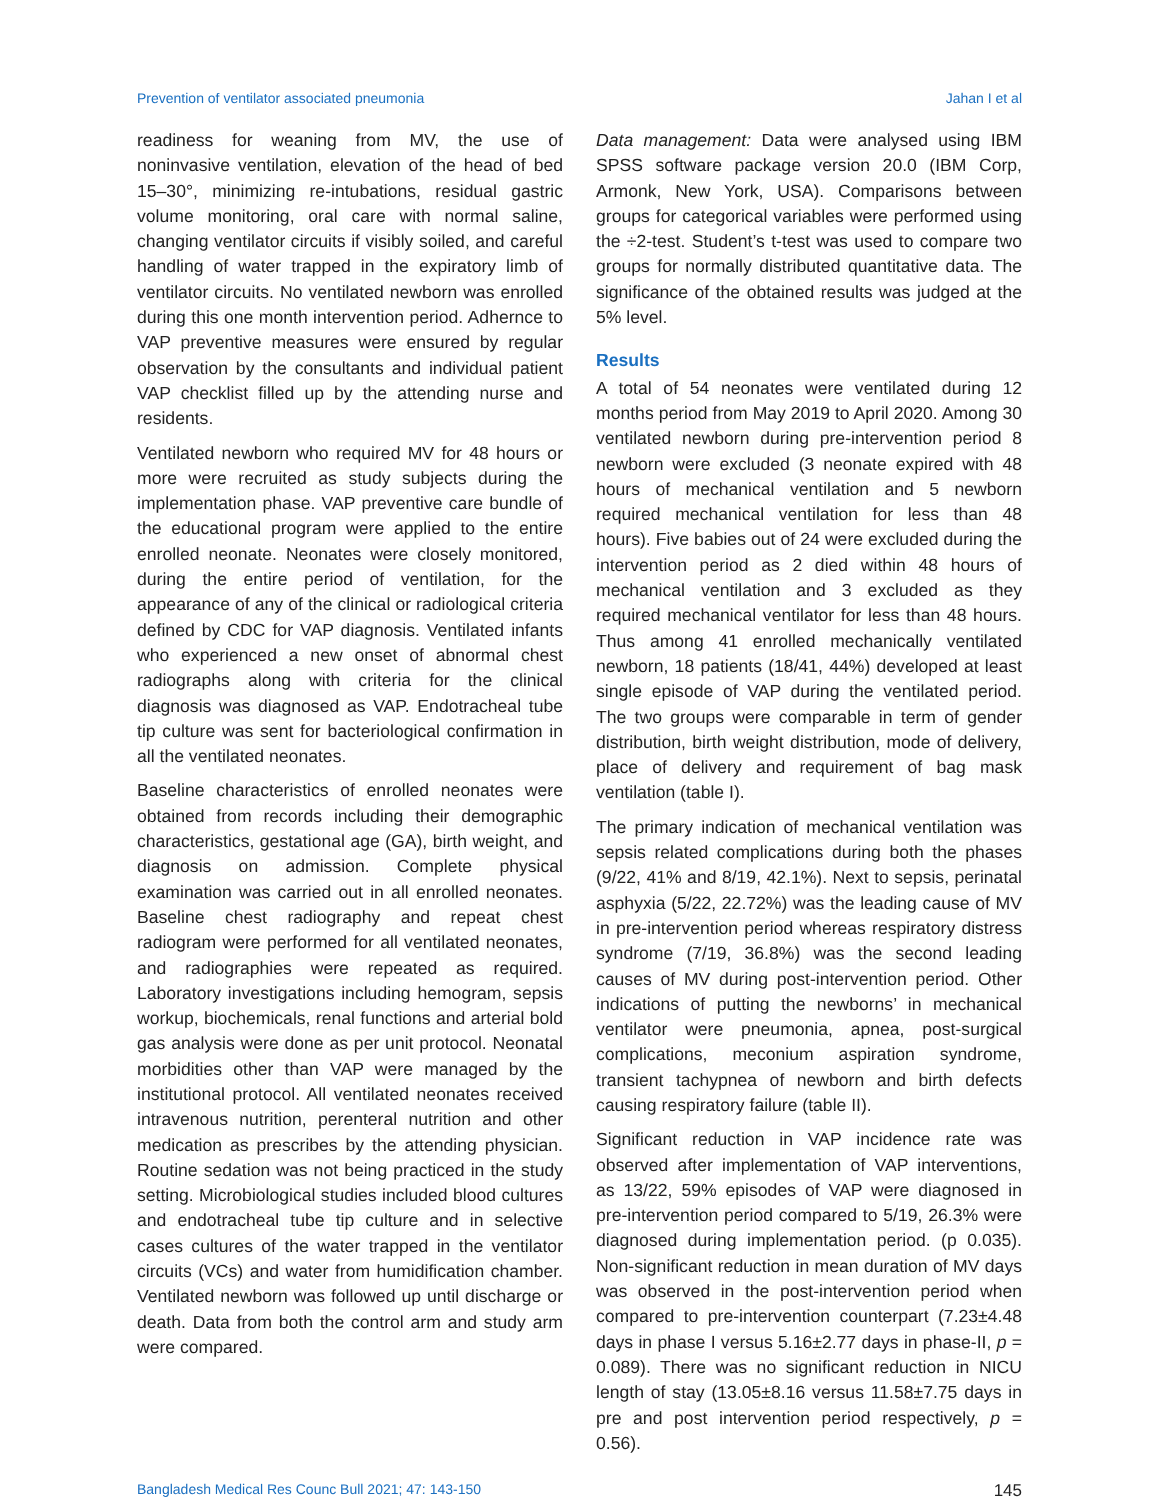Prevention of ventilator associated pneumonia Jahan I et al
readiness for weaning from MV, the use of noninvasive ventilation, elevation of the head of bed 15–30°, minimizing re-intubations, residual gastric volume monitoring, oral care with normal saline, changing ventilator circuits if visibly soiled, and careful handling of water trapped in the expiratory limb of ventilator circuits. No ventilated newborn was enrolled during this one month intervention period. Adhernce to VAP preventive measures were ensured by regular observation by the consultants and individual patient VAP checklist filled up by the attending nurse and residents.
Ventilated newborn who required MV for 48 hours or more were recruited as study subjects during the implementation phase. VAP preventive care bundle of the educational program were applied to the entire enrolled neonate. Neonates were closely monitored, during the entire period of ventilation, for the appearance of any of the clinical or radiological criteria defined by CDC for VAP diagnosis. Ventilated infants who experienced a new onset of abnormal chest radiographs along with criteria for the clinical diagnosis was diagnosed as VAP. Endotracheal tube tip culture was sent for bacteriological confirmation in all the ventilated neonates.
Baseline characteristics of enrolled neonates were obtained from records including their demographic characteristics, gestational age (GA), birth weight, and diagnosis on admission. Complete physical examination was carried out in all enrolled neonates. Baseline chest radiography and repeat chest radiogram were performed for all ventilated neonates, and radiographies were repeated as required. Laboratory investigations including hemogram, sepsis workup, biochemicals, renal functions and arterial bold gas analysis were done as per unit protocol. Neonatal morbidities other than VAP were managed by the institutional protocol. All ventilated neonates received intravenous nutrition, perenteral nutrition and other medication as prescribes by the attending physician. Routine sedation was not being practiced in the study setting. Microbiological studies included blood cultures and endotracheal tube tip culture and in selective cases cultures of the water trapped in the ventilator circuits (VCs) and water from humidification chamber. Ventilated newborn was followed up until discharge or death. Data from both the control arm and study arm were compared.
Data management: Data were analysed using IBM SPSS software package version 20.0 (IBM Corp, Armonk, New York, USA). Comparisons between groups for categorical variables were performed using the ÷2-test. Student’s t-test was used to compare two groups for normally distributed quantitative data. The significance of the obtained results was judged at the 5% level.
Results
A total of 54 neonates were ventilated during 12 months period from May 2019 to April 2020. Among 30 ventilated newborn during pre-intervention period 8 newborn were excluded (3 neonate expired with 48 hours of mechanical ventilation and 5 newborn required mechanical ventilation for less than 48 hours). Five babies out of 24 were excluded during the intervention period as 2 died within 48 hours of mechanical ventilation and 3 excluded as they required mechanical ventilator for less than 48 hours. Thus among 41 enrolled mechanically ventilated newborn, 18 patients (18/41, 44%) developed at least single episode of VAP during the ventilated period. The two groups were comparable in term of gender distribution, birth weight distribution, mode of delivery, place of delivery and requirement of bag mask ventilation (table I).
The primary indication of mechanical ventilation was sepsis related complications during both the phases (9/22, 41% and 8/19, 42.1%). Next to sepsis, perinatal asphyxia (5/22, 22.72%) was the leading cause of MV in pre-intervention period whereas respiratory distress syndrome (7/19, 36.8%) was the second leading causes of MV during post-intervention period. Other indications of putting the newborns’ in mechanical ventilator were pneumonia, apnea, post-surgical complications, meconium aspiration syndrome, transient tachypnea of newborn and birth defects causing respiratory failure (table II).
Significant reduction in VAP incidence rate was observed after implementation of VAP interventions, as 13/22, 59% episodes of VAP were diagnosed in pre-intervention period compared to 5/19, 26.3% were diagnosed during implementation period. (p 0.035). Non-significant reduction in mean duration of MV days was observed in the post-intervention period when compared to pre-intervention counterpart (7.23±4.48 days in phase I versus 5.16±2.77 days in phase-II, p = 0.089). There was no significant reduction in NICU length of stay (13.05±8.16 versus 11.58±7.75 days in pre and post intervention period respectively, p = 0.56).
Bangladesh Medical Res Counc Bull 2021; 47: 143-150 145